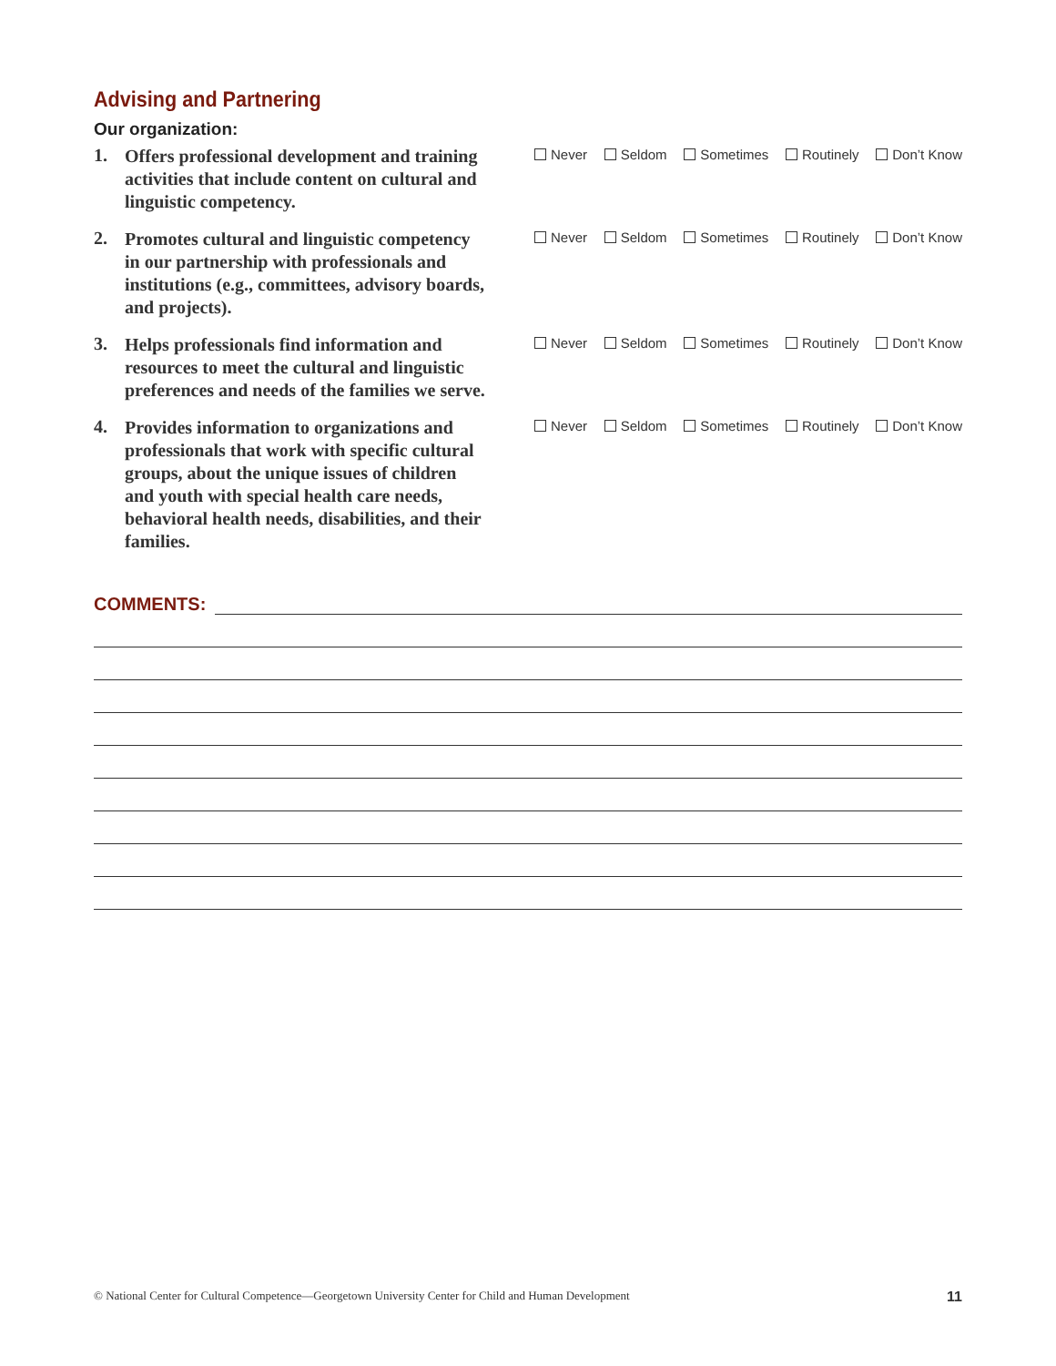Advising and Partnering
Our organization:
1.
Offers professional development and training activities that include content on cultural and linguistic competency.
Never Seldom Sometimes Routinely Don’t Know
2.
Promotes cultural and linguistic competency in our partnership with professionals and institutions (e.g., committees, advisory boards, and projects).
Never Seldom Sometimes Routinely Don’t Know
3.
Helps professionals find information and resources to meet the cultural and linguistic preferences and needs of the families we serve.
Never Seldom Sometimes Routinely Don’t Know
4.
Provides information to organizations and professionals that work with specific cultural groups, about the unique issues of children and youth with special health care needs, behavioral health needs, disabilities, and their families.
Never Seldom Sometimes Routinely Don’t Know
COMMENTS:
© National Center for Cultural Competence—Georgetown University Center for Child and Human Development 11